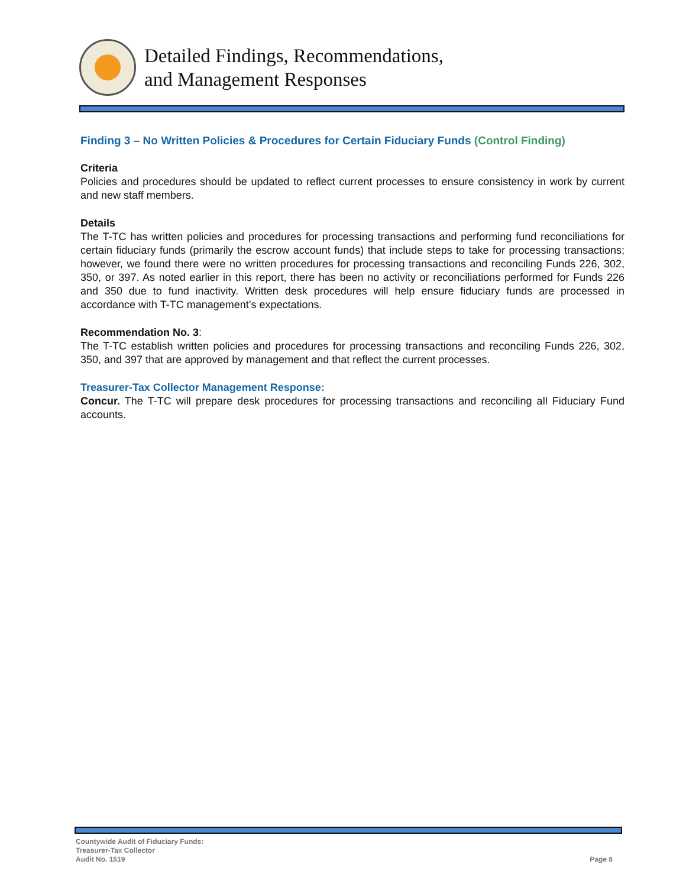Detailed Findings, Recommendations,
and Management Responses
Finding 3 – No Written Policies & Procedures for Certain Fiduciary Funds (Control Finding)
Criteria
Policies and procedures should be updated to reflect current processes to ensure consistency in work by current and new staff members.
Details
The T-TC has written policies and procedures for processing transactions and performing fund reconciliations for certain fiduciary funds (primarily the escrow account funds) that include steps to take for processing transactions; however, we found there were no written procedures for processing transactions and reconciling Funds 226, 302, 350, or 397. As noted earlier in this report, there has been no activity or reconciliations performed for Funds 226 and 350 due to fund inactivity. Written desk procedures will help ensure fiduciary funds are processed in accordance with T-TC management’s expectations.
Recommendation No. 3:
The T-TC establish written policies and procedures for processing transactions and reconciling Funds 226, 302, 350, and 397 that are approved by management and that reflect the current processes.
Treasurer-Tax Collector Management Response:
Concur. The T-TC will prepare desk procedures for processing transactions and reconciling all Fiduciary Fund accounts.
Countywide Audit of Fiduciary Funds:
Treasurer-Tax Collector
Audit No. 1519
Page 8